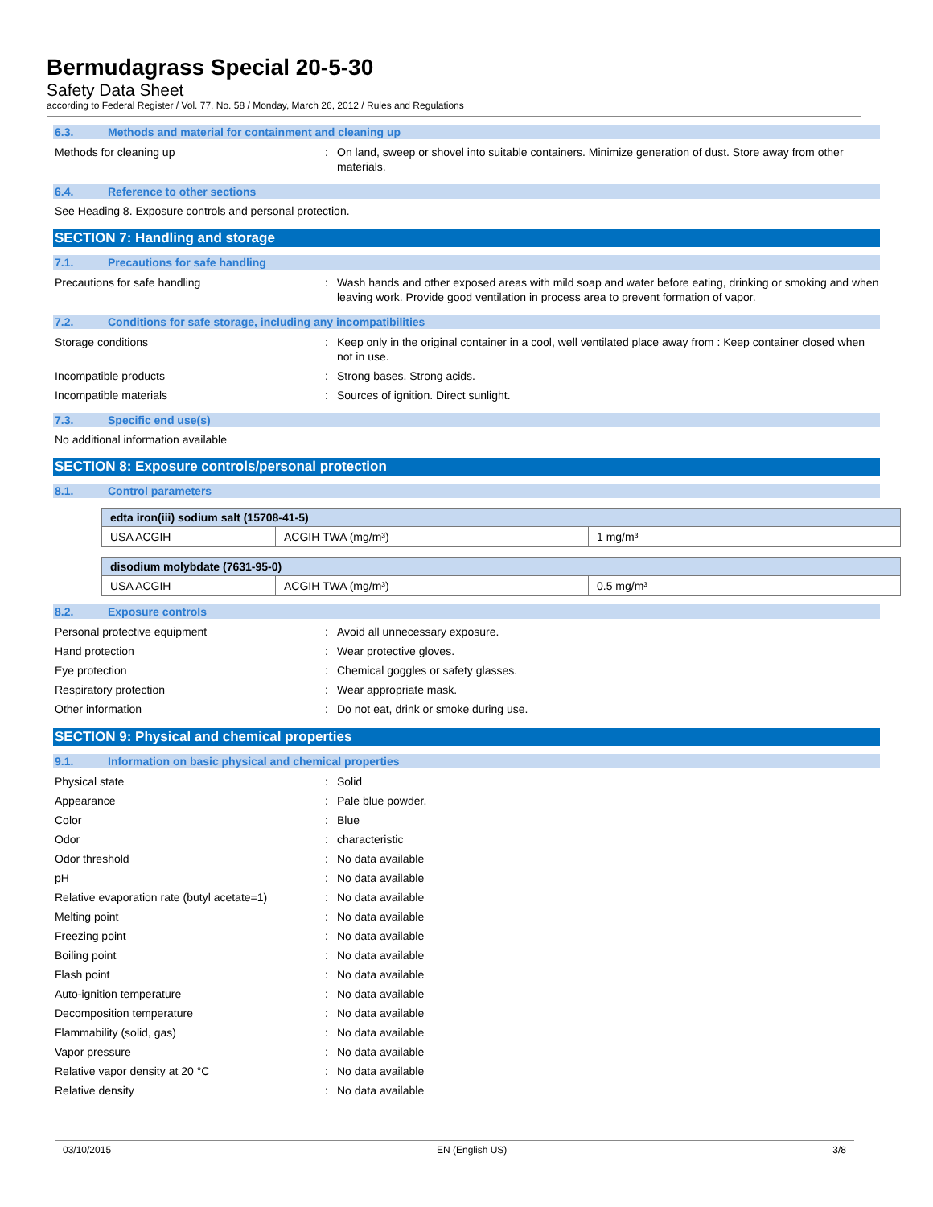Bermudagrass Special 20-5-30
Safety Data Sheet
according to Federal Register / Vol. 77, No. 58 / Monday, March 26, 2012 / Rules and Regulations
6.3. Methods and material for containment and cleaning up
Methods for cleaning up : On land, sweep or shovel into suitable containers. Minimize generation of dust. Store away from other materials.
6.4. Reference to other sections
See Heading 8. Exposure controls and personal protection.
SECTION 7: Handling and storage
7.1. Precautions for safe handling
Precautions for safe handling : Wash hands and other exposed areas with mild soap and water before eating, drinking or smoking and when leaving work. Provide good ventilation in process area to prevent formation of vapor.
7.2. Conditions for safe storage, including any incompatibilities
Storage conditions : Keep only in the original container in a cool, well ventilated place away from : Keep container closed when not in use.
Incompatible products : Strong bases. Strong acids.
Incompatible materials : Sources of ignition. Direct sunlight.
7.3. Specific end use(s)
No additional information available
SECTION 8: Exposure controls/personal protection
8.1. Control parameters
| edta iron(iii) sodium salt (15708-41-5) | | |
| --- | --- | --- |
| USA ACGIH | ACGIH TWA (mg/m³) | 1 mg/m³ |
| disodium molybdate (7631-95-0) | | |
| --- | --- | --- |
| USA ACGIH | ACGIH TWA (mg/m³) | 0.5 mg/m³ |
8.2. Exposure controls
Personal protective equipment : Avoid all unnecessary exposure.
Hand protection : Wear protective gloves.
Eye protection : Chemical goggles or safety glasses.
Respiratory protection : Wear appropriate mask.
Other information : Do not eat, drink or smoke during use.
SECTION 9: Physical and chemical properties
9.1. Information on basic physical and chemical properties
Physical state : Solid
Appearance : Pale blue powder.
Color : Blue
Odor : characteristic
Odor threshold : No data available
pH : No data available
Relative evaporation rate (butyl acetate=1)
: No data available
Melting point : No data available
Freezing point : No data available
Boiling point : No data available
Flash point : No data available
Auto-ignition temperature : No data available
Decomposition temperature : No data available
Flammability (solid, gas) : No data available
Vapor pressure : No data available
Relative vapor density at 20 °C : No data available
Relative density : No data available
03/10/2015 EN (English US) 3/8